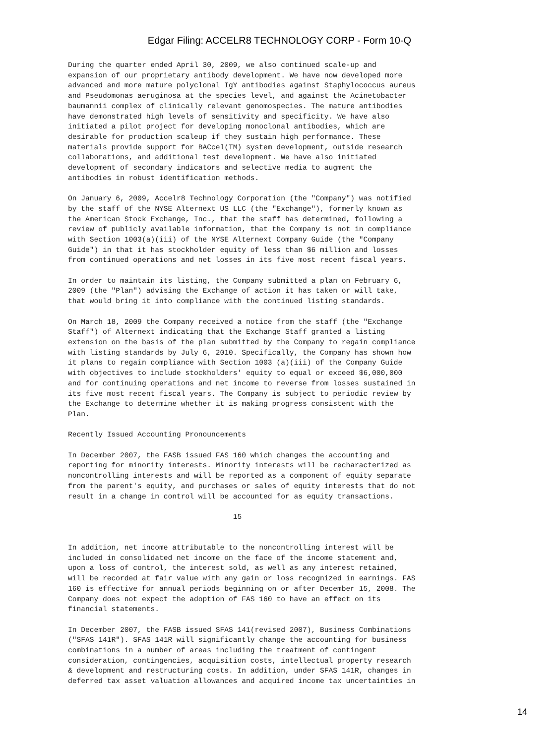Edgar Filing: ACCELR8 TECHNOLOGY CORP - Form 10-Q
During the quarter ended April 30, 2009, we also continued scale-up and
expansion of our proprietary antibody development. We have now developed more
advanced and more mature polyclonal IgY antibodies against Staphylococcus aureus
and Pseudomonas aeruginosa at the species level, and against the Acinetobacter
baumannii complex of clinically relevant genomospecies. The mature antibodies
have demonstrated high levels of sensitivity and specificity. We have also
initiated a pilot project for developing monoclonal antibodies, which are
desirable for production scaleup if they sustain high performance. These
materials provide support for BACcel(TM) system development, outside research
collaborations, and additional test development. We have also initiated
development of secondary indicators and selective media to augment the
antibodies in robust identification methods.

On January 6, 2009, Accelr8 Technology Corporation (the "Company") was notified
by the staff of the NYSE Alternext US LLC (the "Exchange"), formerly known as
the American Stock Exchange, Inc., that the staff has determined, following a
review of publicly available information, that the Company is not in compliance
with Section 1003(a)(iii) of the NYSE Alternext Company Guide (the "Company
Guide") in that it has stockholder equity of less than $6 million and losses
from continued operations and net losses in its five most recent fiscal years.

In order to maintain its listing, the Company submitted a plan on February 6,
2009 (the "Plan") advising the Exchange of action it has taken or will take,
that would bring it into compliance with the continued listing standards.

On March 18, 2009 the Company received a notice from the staff (the "Exchange
Staff") of Alternext indicating that the Exchange Staff granted a listing
extension on the basis of the plan submitted by the Company to regain compliance
with listing standards by July 6, 2010. Specifically, the Company has shown how
it plans to regain compliance with Section 1003 (a)(iii) of the Company Guide
with objectives to include stockholders' equity to equal or exceed $6,000,000
and for continuing operations and net income to reverse from losses sustained in
its five most recent fiscal years. The Company is subject to periodic review by
the Exchange to determine whether it is making progress consistent with the
Plan.

Recently Issued Accounting Pronouncements

In December 2007, the FASB issued FAS 160 which changes the accounting and
reporting for minority interests. Minority interests will be recharacterized as
noncontrolling interests and will be reported as a component of equity separate
from the parent's equity, and purchases or sales of equity interests that do not
result in a change in control will be accounted for as equity transactions.

                                      15


In addition, net income attributable to the noncontrolling interest will be
included in consolidated net income on the face of the income statement and,
upon a loss of control, the interest sold, as well as any interest retained,
will be recorded at fair value with any gain or loss recognized in earnings. FAS
160 is effective for annual periods beginning on or after December 15, 2008. The
Company does not expect the adoption of FAS 160 to have an effect on its
financial statements.

In December 2007, the FASB issued SFAS 141(revised 2007), Business Combinations
("SFAS 141R"). SFAS 141R will significantly change the accounting for business
combinations in a number of areas including the treatment of contingent
consideration, contingencies, acquisition costs, intellectual property research
& development and restructuring costs. In addition, under SFAS 141R, changes in
deferred tax asset valuation allowances and acquired income tax uncertainties in
14